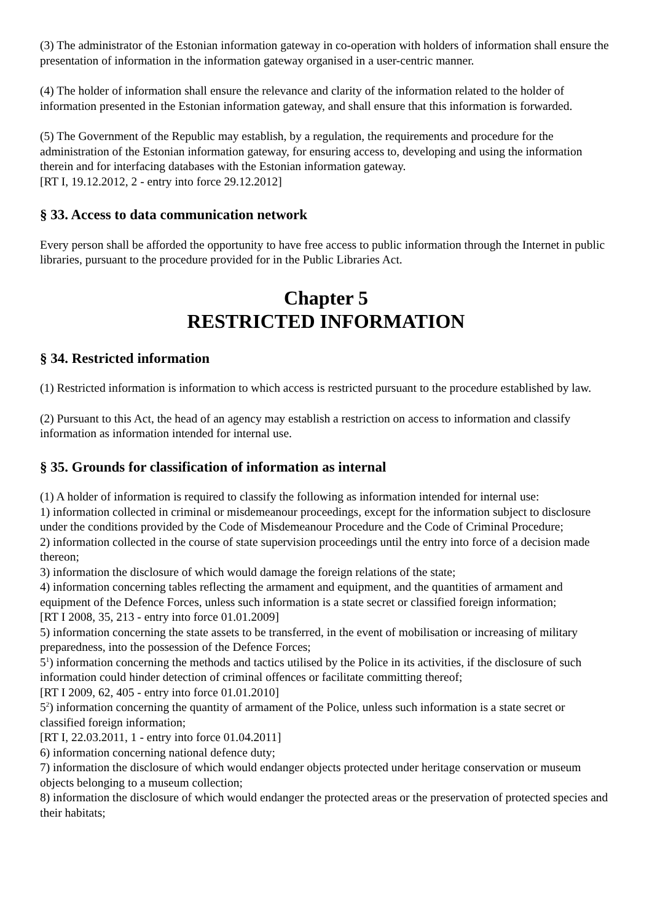(3) The administrator of the Estonian information gateway in co-operation with holders of information shall ensure the presentation of information in the information gateway organised in a user-centric manner.
(4) The holder of information shall ensure the relevance and clarity of the information related to the holder of information presented in the Estonian information gateway, and shall ensure that this information is forwarded.
(5) The Government of the Republic may establish, by a regulation, the requirements and procedure for the administration of the Estonian information gateway, for ensuring access to, developing and using the information therein and for interfacing databases with the Estonian information gateway.
[RT I, 19.12.2012, 2 - entry into force 29.12.2012]
§ 33. Access to data communication network
Every person shall be afforded the opportunity to have free access to public information through the Internet in public libraries, pursuant to the procedure provided for in the Public Libraries Act.
Chapter 5
RESTRICTED INFORMATION
§ 34. Restricted information
(1) Restricted information is information to which access is restricted pursuant to the procedure established by law.
(2) Pursuant to this Act, the head of an agency may establish a restriction on access to information and classify information as information intended for internal use.
§ 35. Grounds for classification of information as internal
(1) A holder of information is required to classify the following as information intended for internal use:
1) information collected in criminal or misdemeanour proceedings, except for the information subject to disclosure under the conditions provided by the Code of Misdemeanour Procedure and the Code of Criminal Procedure;
2) information collected in the course of state supervision proceedings until the entry into force of a decision made thereon;
3) information the disclosure of which would damage the foreign relations of the state;
4) information concerning tables reflecting the armament and equipment, and the quantities of armament and equipment of the Defence Forces, unless such information is a state secret or classified foreign information;
[RT I 2008, 35, 213 - entry into force 01.01.2009]
5) information concerning the state assets to be transferred, in the event of mobilisation or increasing of military preparedness, into the possession of the Defence Forces;
5<sup>1</sup>) information concerning the methods and tactics utilised by the Police in its activities, if the disclosure of such information could hinder detection of criminal offences or facilitate committing thereof;
[RT I 2009, 62, 405 - entry into force 01.01.2010]
5<sup>2</sup>) information concerning the quantity of armament of the Police, unless such information is a state secret or classified foreign information;
[RT I, 22.03.2011, 1 - entry into force 01.04.2011]
6) information concerning national defence duty;
7) information the disclosure of which would endanger objects protected under heritage conservation or museum objects belonging to a museum collection;
8) information the disclosure of which would endanger the protected areas or the preservation of protected species and their habitats;